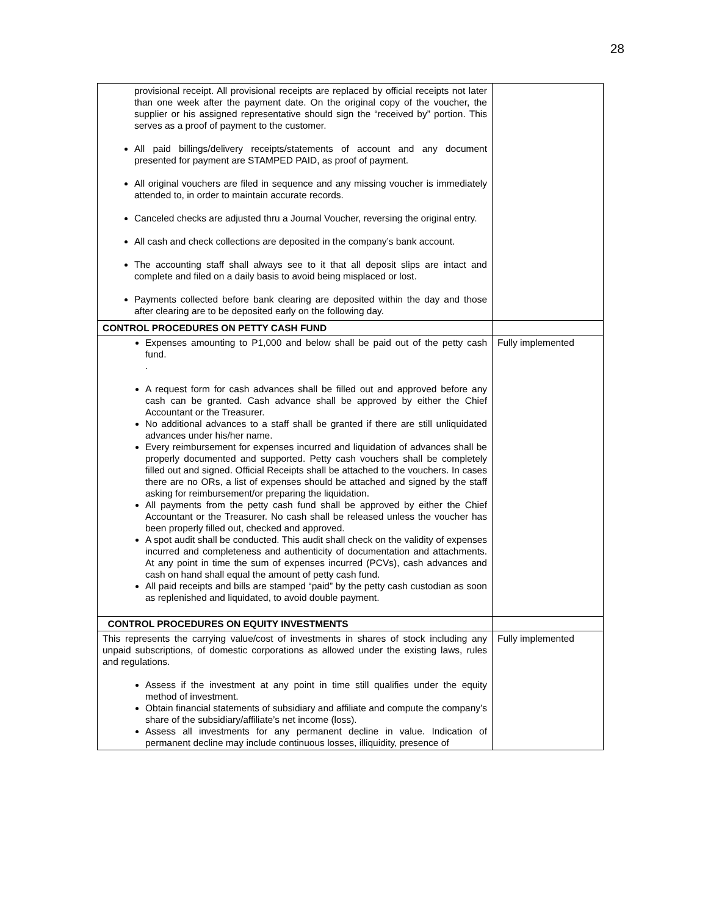28
| provisional receipt. All provisional receipts are replaced by official receipts not later than one week after the payment date. On the original copy of the voucher, the supplier or his assigned representative should sign the “received by” portion. This serves as a proof of payment to the customer. All paid billings/delivery receipts/statements of account and any document presented for payment are STAMPED PAID, as proof of payment. All original vouchers are filed in sequence and any missing voucher is immediately attended to, in order to maintain accurate records. Canceled checks are adjusted thru a Journal Voucher, reversing the original entry. All cash and check collections are deposited in the company’s bank account. The accounting staff shall always see to it that all deposit slips are intact and complete and filed on a daily basis to avoid being misplaced or lost. Payments collected before bank clearing are deposited within the day and those after clearing are to be deposited early on the following day. | |
| CONTROL PROCEDURES ON PETTY CASH FUND | |
| Expenses amounting to P1,000 and below shall be paid out of the petty cash fund. . A request form for cash advances shall be filled out and approved before any cash can be granted. Cash advance shall be approved by either the Chief Accountant or the Treasurer. No additional advances to a staff shall be granted if there are still unliquidated advances under his/her name. Every reimbursement for expenses incurred and liquidation of advances shall be properly documented and supported. Petty cash vouchers shall be completely filled out and signed. Official Receipts shall be attached to the vouchers. In cases there are no ORs, a list of expenses should be attached and signed by the staff asking for reimbursement/or preparing the liquidation. All payments from the petty cash fund shall be approved by either the Chief Accountant or the Treasurer. No cash shall be released unless the voucher has been properly filled out, checked and approved. A spot audit shall be conducted. This audit shall check on the validity of expenses incurred and completeness and authenticity of documentation and attachments. At any point in time the sum of expenses incurred (PCVs), cash advances and cash on hand shall equal the amount of petty cash fund. All paid receipts and bills are stamped “paid” by the petty cash custodian as soon as replenished and liquidated, to avoid double payment. | Fully implemented |
| CONTROL PROCEDURES ON EQUITY INVESTMENTS | |
| This represents the carrying value/cost of investments in shares of stock including any unpaid subscriptions, of domestic corporations as allowed under the existing laws, rules and regulations. Assess if the investment at any point in time still qualifies under the equity method of investment. Obtain financial statements of subsidiary and affiliate and compute the company’s share of the subsidiary/affiliate’s net income (loss). Assess all investments for any permanent decline in value. Indication of permanent decline may include continuous losses, illiquidity, presence of | Fully implemented |